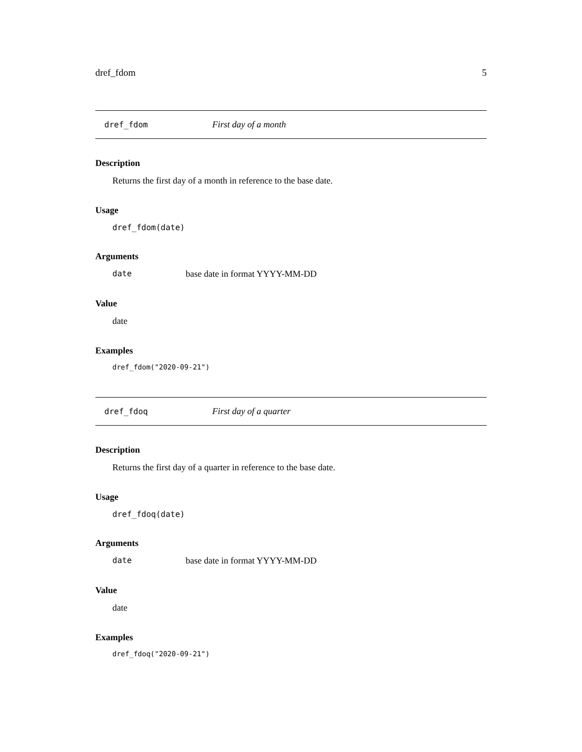dref_fdom 5
dref_fdom First day of a month
Description
Returns the first day of a month in reference to the base date.
Usage
dref_fdom(date)
Arguments
date base date in format YYYY-MM-DD
Value
date
Examples
dref_fdom("2020-09-21")
dref_fdoq First day of a quarter
Description
Returns the first day of a quarter in reference to the base date.
Usage
dref_fdoq(date)
Arguments
date base date in format YYYY-MM-DD
Value
date
Examples
dref_fdoq("2020-09-21")